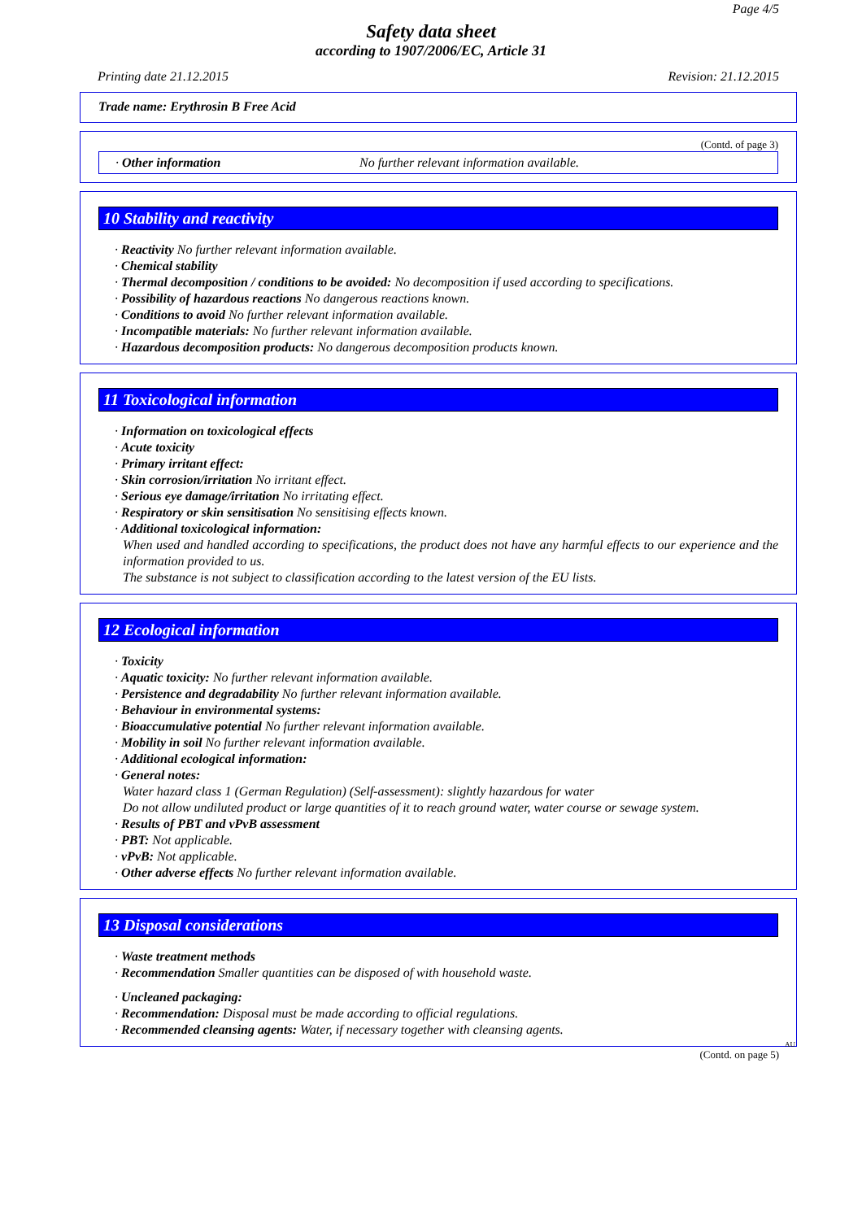Page 4/5
Safety data sheet
according to 1907/2006/EC, Article 31
Printing date 21.12.2015 Revision: 21.12.2015
Trade name: Erythrosin B Free Acid
(Contd. of page 3)
· Other information No further relevant information available.
10 Stability and reactivity
· Reactivity No further relevant information available.
· Chemical stability
· Thermal decomposition / conditions to be avoided: No decomposition if used according to specifications.
· Possibility of hazardous reactions No dangerous reactions known.
· Conditions to avoid No further relevant information available.
· Incompatible materials: No further relevant information available.
· Hazardous decomposition products: No dangerous decomposition products known.
11 Toxicological information
· Information on toxicological effects
· Acute toxicity
· Primary irritant effect:
· Skin corrosion/irritation No irritant effect.
· Serious eye damage/irritation No irritating effect.
· Respiratory or skin sensitisation No sensitising effects known.
· Additional toxicological information:
When used and handled according to specifications, the product does not have any harmful effects to our experience and the information provided to us.
The substance is not subject to classification according to the latest version of the EU lists.
12 Ecological information
· Toxicity
· Aquatic toxicity: No further relevant information available.
· Persistence and degradability No further relevant information available.
· Behaviour in environmental systems:
· Bioaccumulative potential No further relevant information available.
· Mobility in soil No further relevant information available.
· Additional ecological information:
· General notes:
Water hazard class 1 (German Regulation) (Self-assessment): slightly hazardous for water
Do not allow undiluted product or large quantities of it to reach ground water, water course or sewage system.
· Results of PBT and vPvB assessment
· PBT: Not applicable.
· vPvB: Not applicable.
· Other adverse effects No further relevant information available.
13 Disposal considerations
· Waste treatment methods
· Recommendation Smaller quantities can be disposed of with household waste.
· Uncleaned packaging:
· Recommendation: Disposal must be made according to official regulations.
· Recommended cleansing agents: Water, if necessary together with cleansing agents.
AU
(Contd. on page 5)